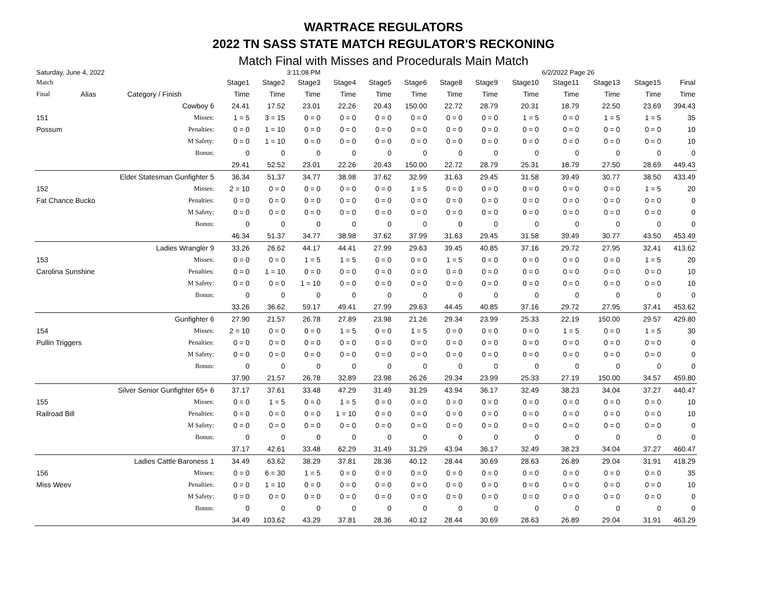WARTRACE REGULATORS
2022 TN SASS STATE MATCH REGULATOR'S RECKONING
Match Final with Misses and Procedurals Main Match
| Saturday, June 4, 2022 | | | 3:11:08 PM | | | | | | | | | 6/2/2022 Page 26 | | | |
| Match | | | Stage1 | Stage2 | Stage3 | Stage4 | Stage5 | Stage6 | Stage8 | Stage9 | Stage10 | Stage11 | Stage13 | Stage15 | Final |
| Final | Alias | Category / Finish | Time | Time | Time | Time | Time | Time | Time | Time | Time | Time | Time | Time | Time |
| | Cowboy 6 | | 24.41 | 17.52 | 23.01 | 22.26 | 20.43 | 150.00 | 22.72 | 28.79 | 20.31 | 18.79 | 22.50 | 23.69 | 394.43 |
| 151 | | Misses: | 1 = 5 | 3 = 15 | 0 = 0 | 0 = 0 | 0 = 0 | 0 = 0 | 0 = 0 | 0 = 0 | 1 = 5 | 0 = 0 | 1 = 5 | 1 = 5 | 35 |
| Possum | | Penalties: | 0 = 0 | 1 = 10 | 0 = 0 | 0 = 0 | 0 = 0 | 0 = 0 | 0 = 0 | 0 = 0 | 0 = 0 | 0 = 0 | 0 = 0 | 0 = 0 | 10 |
| | | M Safety: | 0 = 0 | 1 = 10 | 0 = 0 | 0 = 0 | 0 = 0 | 0 = 0 | 0 = 0 | 0 = 0 | 0 = 0 | 0 = 0 | 0 = 0 | 0 = 0 | 10 |
| | | Bonus: | 0 | 0 | 0 | 0 | 0 | 0 | 0 | 0 | 0 | 0 | 0 | 0 | 0 |
| | | | 29.41 | 52.52 | 23.01 | 22.26 | 20.43 | 150.00 | 22.72 | 28.79 | 25.31 | 18.79 | 27.50 | 28.69 | 449.43 |
| | Elder Statesman Gunfighter 5 | | 36.34 | 51.37 | 34.77 | 38.98 | 37.62 | 32.99 | 31.63 | 29.45 | 31.58 | 39.49 | 30.77 | 38.50 | 433.49 |
| 152 | | Misses: | 2 = 10 | 0 = 0 | 0 = 0 | 0 = 0 | 0 = 0 | 1 = 5 | 0 = 0 | 0 = 0 | 0 = 0 | 0 = 0 | 0 = 0 | 1 = 5 | 20 |
| Fat Chance Bucko | | Penalties: | 0 = 0 | 0 = 0 | 0 = 0 | 0 = 0 | 0 = 0 | 0 = 0 | 0 = 0 | 0 = 0 | 0 = 0 | 0 = 0 | 0 = 0 | 0 = 0 | 0 |
| | | M Safety: | 0 = 0 | 0 = 0 | 0 = 0 | 0 = 0 | 0 = 0 | 0 = 0 | 0 = 0 | 0 = 0 | 0 = 0 | 0 = 0 | 0 = 0 | 0 = 0 | 0 |
| | | Bonus: | 0 | 0 | 0 | 0 | 0 | 0 | 0 | 0 | 0 | 0 | 0 | 0 | 0 |
| | | | 46.34 | 51.37 | 34.77 | 38.98 | 37.62 | 37.99 | 31.63 | 29.45 | 31.58 | 39.49 | 30.77 | 43.50 | 453.49 |
| | Ladies Wrangler 9 | | 33.26 | 26.62 | 44.17 | 44.41 | 27.99 | 29.63 | 39.45 | 40.85 | 37.16 | 29.72 | 27.95 | 32.41 | 413.62 |
| 153 | | Misses: | 0 = 0 | 0 = 0 | 1 = 5 | 1 = 5 | 0 = 0 | 0 = 0 | 1 = 5 | 0 = 0 | 0 = 0 | 0 = 0 | 0 = 0 | 1 = 5 | 20 |
| Carolina Sunshine | | Penalties: | 0 = 0 | 1 = 10 | 0 = 0 | 0 = 0 | 0 = 0 | 0 = 0 | 0 = 0 | 0 = 0 | 0 = 0 | 0 = 0 | 0 = 0 | 0 = 0 | 10 |
| | | M Safety: | 0 = 0 | 0 = 0 | 1 = 10 | 0 = 0 | 0 = 0 | 0 = 0 | 0 = 0 | 0 = 0 | 0 = 0 | 0 = 0 | 0 = 0 | 0 = 0 | 10 |
| | | Bonus: | 0 | 0 | 0 | 0 | 0 | 0 | 0 | 0 | 0 | 0 | 0 | 0 | 0 |
| | | | 33.26 | 36.62 | 59.17 | 49.41 | 27.99 | 29.63 | 44.45 | 40.85 | 37.16 | 29.72 | 27.95 | 37.41 | 453.62 |
| | Gunfighter 6 | | 27.90 | 21.57 | 26.78 | 27.89 | 23.98 | 21.26 | 29.34 | 23.99 | 25.33 | 22.19 | 150.00 | 29.57 | 429.80 |
| 154 | | Misses: | 2 = 10 | 0 = 0 | 0 = 0 | 1 = 5 | 0 = 0 | 1 = 5 | 0 = 0 | 0 = 0 | 0 = 0 | 1 = 5 | 0 = 0 | 1 = 5 | 30 |
| Pullin Triggers | | Penalties: | 0 = 0 | 0 = 0 | 0 = 0 | 0 = 0 | 0 = 0 | 0 = 0 | 0 = 0 | 0 = 0 | 0 = 0 | 0 = 0 | 0 = 0 | 0 = 0 | 0 |
| | | M Safety: | 0 = 0 | 0 = 0 | 0 = 0 | 0 = 0 | 0 = 0 | 0 = 0 | 0 = 0 | 0 = 0 | 0 = 0 | 0 = 0 | 0 = 0 | 0 = 0 | 0 |
| | | Bonus: | 0 | 0 | 0 | 0 | 0 | 0 | 0 | 0 | 0 | 0 | 0 | 0 | 0 |
| | | | 37.90 | 21.57 | 26.78 | 32.89 | 23.98 | 26.26 | 29.34 | 23.99 | 25.33 | 27.19 | 150.00 | 34.57 | 459.80 |
| | Silver Senior Gunfighter 65+ 6 | | 37.17 | 37.61 | 33.48 | 47.29 | 31.49 | 31.29 | 43.94 | 36.17 | 32.49 | 38.23 | 34.04 | 37.27 | 440.47 |
| 155 | | Misses: | 0 = 0 | 1 = 5 | 0 = 0 | 1 = 5 | 0 = 0 | 0 = 0 | 0 = 0 | 0 = 0 | 0 = 0 | 0 = 0 | 0 = 0 | 0 = 0 | 10 |
| Railroad Bill | | Penalties: | 0 = 0 | 0 = 0 | 0 = 0 | 1 = 10 | 0 = 0 | 0 = 0 | 0 = 0 | 0 = 0 | 0 = 0 | 0 = 0 | 0 = 0 | 0 = 0 | 10 |
| | | M Safety: | 0 = 0 | 0 = 0 | 0 = 0 | 0 = 0 | 0 = 0 | 0 = 0 | 0 = 0 | 0 = 0 | 0 = 0 | 0 = 0 | 0 = 0 | 0 = 0 | 0 |
| | | Bonus: | 0 | 0 | 0 | 0 | 0 | 0 | 0 | 0 | 0 | 0 | 0 | 0 | 0 |
| | | | 37.17 | 42.61 | 33.48 | 62.29 | 31.49 | 31.29 | 43.94 | 36.17 | 32.49 | 38.23 | 34.04 | 37.27 | 460.47 |
| | Ladies Cattle Baroness 1 | | 34.49 | 63.62 | 38.29 | 37.81 | 28.36 | 40.12 | 28.44 | 30.69 | 28.63 | 26.89 | 29.04 | 31.91 | 418.29 |
| 156 | | Misses: | 0 = 0 | 6 = 30 | 1 = 5 | 0 = 0 | 0 = 0 | 0 = 0 | 0 = 0 | 0 = 0 | 0 = 0 | 0 = 0 | 0 = 0 | 0 = 0 | 35 |
| Miss Weev | | Penalties: | 0 = 0 | 1 = 10 | 0 = 0 | 0 = 0 | 0 = 0 | 0 = 0 | 0 = 0 | 0 = 0 | 0 = 0 | 0 = 0 | 0 = 0 | 0 = 0 | 10 |
| | | M Safety: | 0 = 0 | 0 = 0 | 0 = 0 | 0 = 0 | 0 = 0 | 0 = 0 | 0 = 0 | 0 = 0 | 0 = 0 | 0 = 0 | 0 = 0 | 0 = 0 | 0 |
| | | Bonus: | 0 | 0 | 0 | 0 | 0 | 0 | 0 | 0 | 0 | 0 | 0 | 0 | 0 |
| | | | 34.49 | 103.62 | 43.29 | 37.81 | 28.36 | 40.12 | 28.44 | 30.69 | 28.63 | 26.89 | 29.04 | 31.91 | 463.29 |